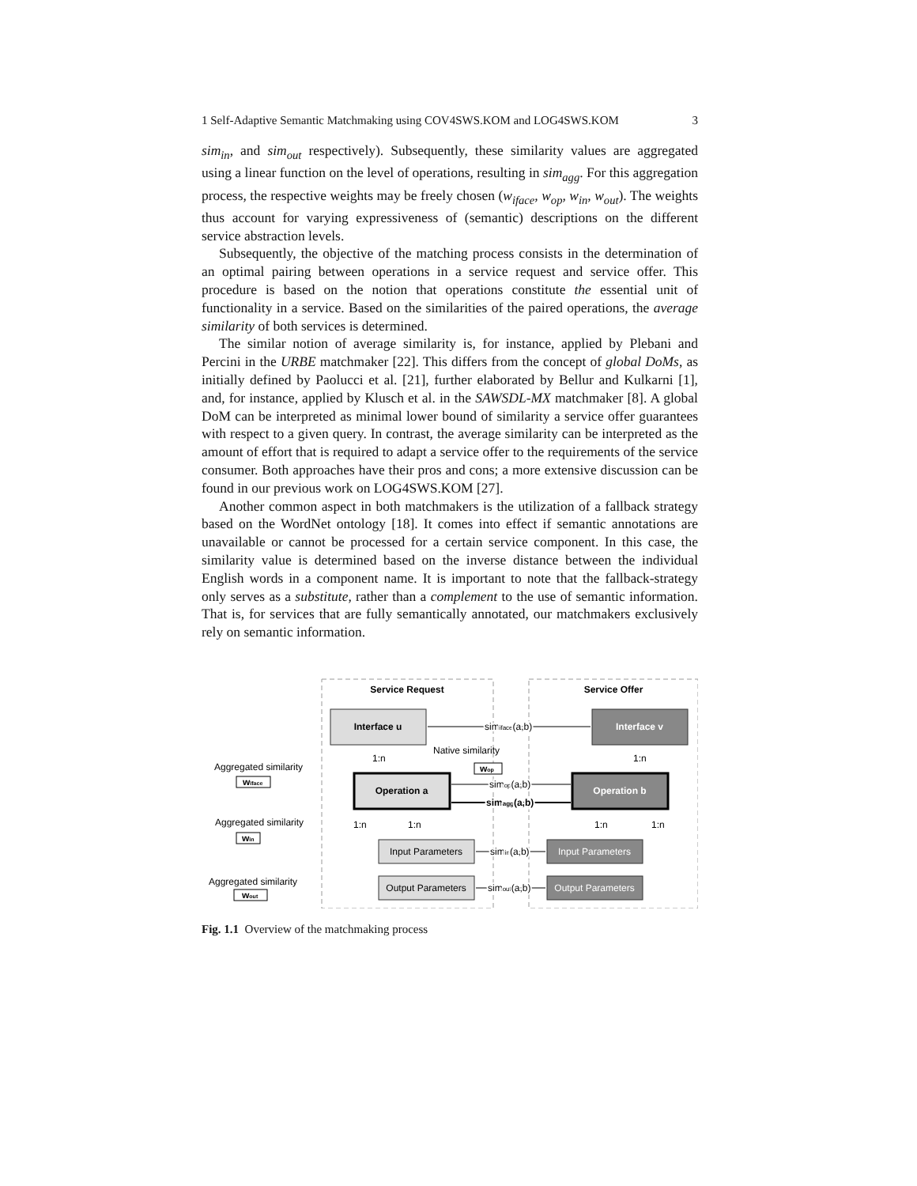1 Self-Adaptive Semantic Matchmaking using COV4SWS.KOM and LOG4SWS.KOM 3
sim<sub>in</sub>, and sim<sub>out</sub> respectively). Subsequently, these similarity values are aggregated using a linear function on the level of operations, resulting in sim<sub>agg</sub>. For this aggregation process, the respective weights may be freely chosen (w<sub>iface</sub>, w<sub>op</sub>, w<sub>in</sub>, w<sub>out</sub>). The weights thus account for varying expressiveness of (semantic) descriptions on the different service abstraction levels.
Subsequently, the objective of the matching process consists in the determination of an optimal pairing between operations in a service request and service offer. This procedure is based on the notion that operations constitute the essential unit of functionality in a service. Based on the similarities of the paired operations, the average similarity of both services is determined.
The similar notion of average similarity is, for instance, applied by Plebani and Percini in the URBE matchmaker [22]. This differs from the concept of global DoMs, as initially defined by Paolucci et al. [21], further elaborated by Bellur and Kulkarni [1], and, for instance, applied by Klusch et al. in the SAWSDL-MX matchmaker [8]. A global DoM can be interpreted as minimal lower bound of similarity a service offer guarantees with respect to a given query. In contrast, the average similarity can be interpreted as the amount of effort that is required to adapt a service offer to the requirements of the service consumer. Both approaches have their pros and cons; a more extensive discussion can be found in our previous work on LOG4SWS.KOM [27].
Another common aspect in both matchmakers is the utilization of a fallback strategy based on the WordNet ontology [18]. It comes into effect if semantic annotations are unavailable or cannot be processed for a certain service component. In this case, the similarity value is determined based on the inverse distance between the individual English words in a component name. It is important to note that the fallback-strategy only serves as a substitute, rather than a complement to the use of semantic information. That is, for services that are fully semantically annotated, our matchmakers exclusively rely on semantic information.
Service Request
Service Offer
Interface u
Interface v
Operation a
Operation b
Input Parameters
Input Parameters
Output Parameters
Output Parameters
simiface(a,b)
simop(a,b)
simagg(a,b)
simin(a,b)
simout(a,b)
1:n
1:n
1:n
1:n
1:n
1:n
Native similarity
wop
Aggregated similarity
wiface
Aggregated similarity
win
Aggregated similarity
wout
Fig. 1.1 Overview of the matchmaking process